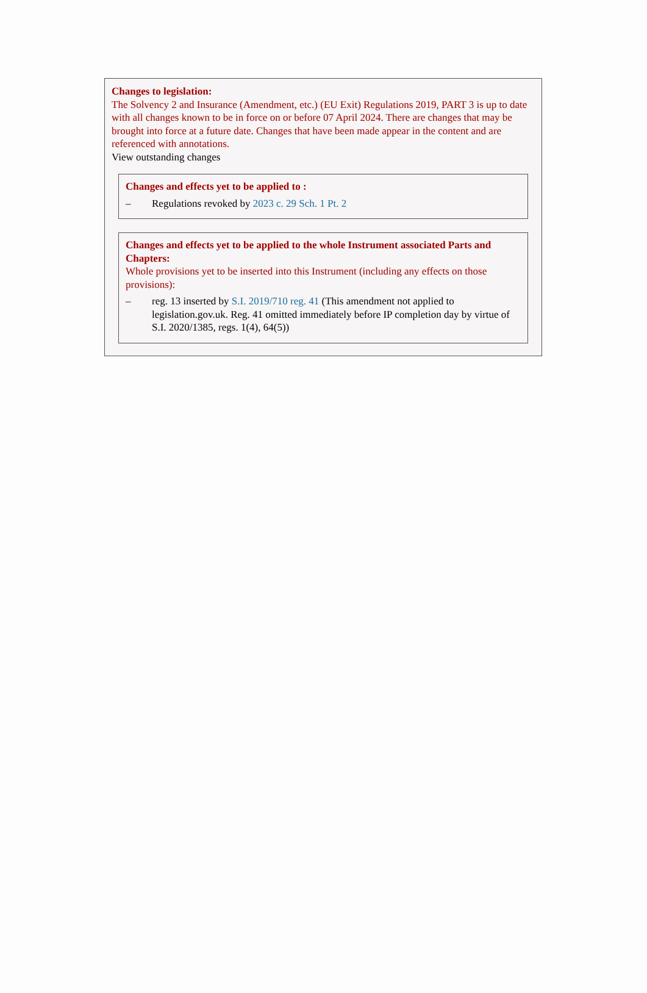Changes to legislation:
The Solvency 2 and Insurance (Amendment, etc.) (EU Exit) Regulations 2019, PART 3 is up to date with all changes known to be in force on or before 07 April 2024. There are changes that may be brought into force at a future date. Changes that have been made appear in the content and are referenced with annotations.
View outstanding changes
Changes and effects yet to be applied to :
– Regulations revoked by 2023 c. 29 Sch. 1 Pt. 2
Changes and effects yet to be applied to the whole Instrument associated Parts and Chapters:
Whole provisions yet to be inserted into this Instrument (including any effects on those provisions):
– reg. 13 inserted by S.I. 2019/710 reg. 41 (This amendment not applied to legislation.gov.uk. Reg. 41 omitted immediately before IP completion day by virtue of S.I. 2020/1385, regs. 1(4), 64(5))